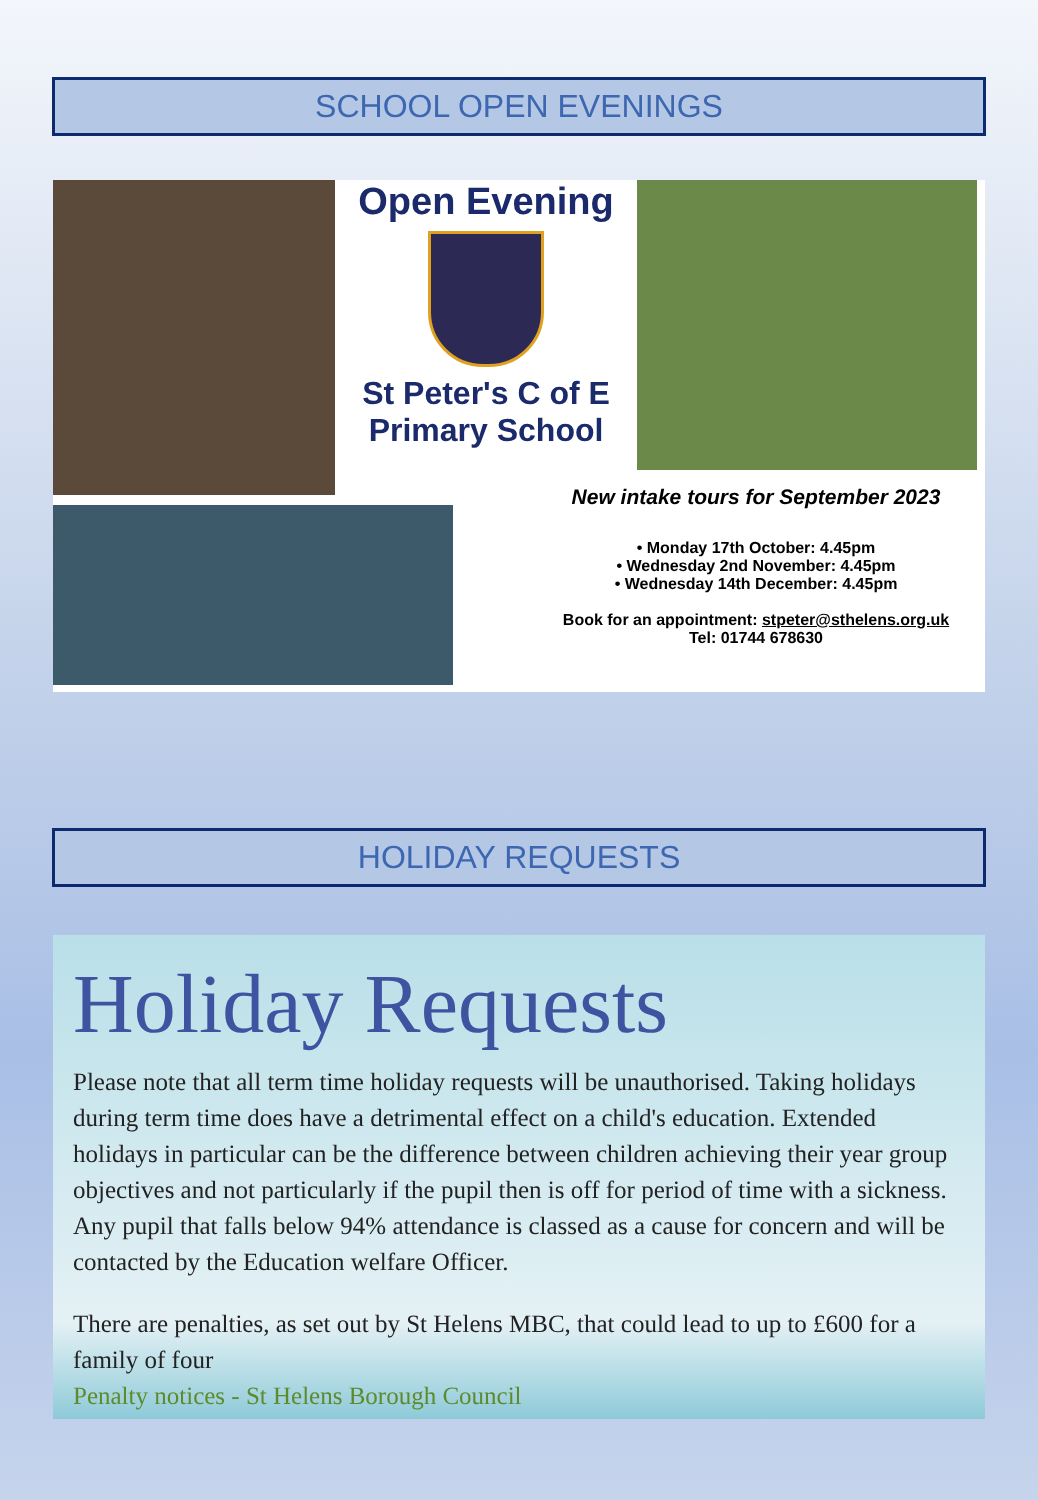SCHOOL OPEN EVENINGS
Open Evening
St Peter's C of E
Primary School
New intake tours for September 2023
• Monday 17th October: 4.45pm
• Wednesday 2nd November: 4.45pm
• Wednesday 14th December: 4.45pm
Book for an appointment: stpeter@sthelens.org.uk
Tel: 01744 678630
HOLIDAY REQUESTS
Holiday Requests
Please note that all term time holiday requests will be unauthorised. Taking holidays during term time does have a detrimental effect on a child's education. Extended holidays in particular can be the difference between children achieving their year group objectives and not particularly if the pupil then is off for period of time with a sickness. Any pupil that falls below 94% attendance is classed as a cause for concern and will be contacted by the Education welfare Officer.
There are penalties, as set out by St Helens MBC, that could lead to up to £600 for a family of four
Penalty notices - St Helens Borough Council